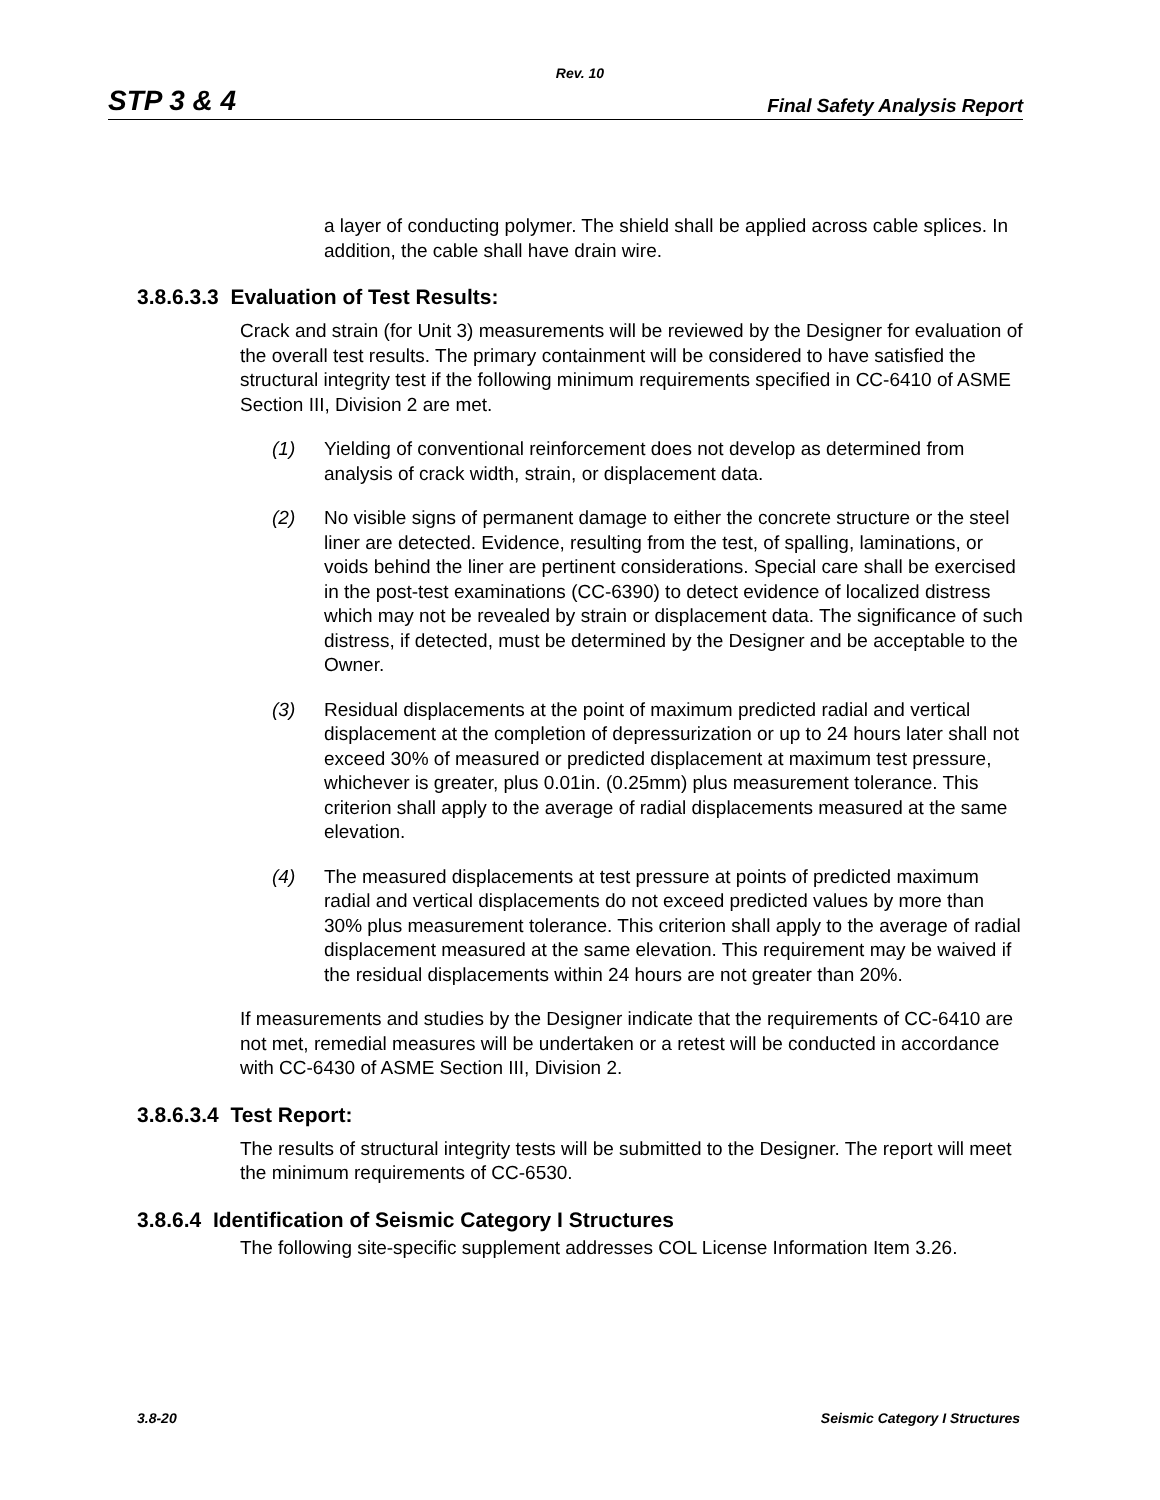Rev. 10
STP 3 & 4 Final Safety Analysis Report
a layer of conducting polymer. The shield shall be applied across cable splices. In addition, the cable shall have drain wire.
3.8.6.3.3 Evaluation of Test Results:
Crack and strain (for Unit 3) measurements will be reviewed by the Designer for evaluation of the overall test results. The primary containment will be considered to have satisfied the structural integrity test if the following minimum requirements specified in CC-6410 of ASME Section III, Division 2 are met.
(1) Yielding of conventional reinforcement does not develop as determined from analysis of crack width, strain, or displacement data.
(2) No visible signs of permanent damage to either the concrete structure or the steel liner are detected. Evidence, resulting from the test, of spalling, laminations, or voids behind the liner are pertinent considerations. Special care shall be exercised in the post-test examinations (CC-6390) to detect evidence of localized distress which may not be revealed by strain or displacement data. The significance of such distress, if detected, must be determined by the Designer and be acceptable to the Owner.
(3) Residual displacements at the point of maximum predicted radial and vertical displacement at the completion of depressurization or up to 24 hours later shall not exceed 30% of measured or predicted displacement at maximum test pressure, whichever is greater, plus 0.01in. (0.25mm) plus measurement tolerance. This criterion shall apply to the average of radial displacements measured at the same elevation.
(4) The measured displacements at test pressure at points of predicted maximum radial and vertical displacements do not exceed predicted values by more than 30% plus measurement tolerance. This criterion shall apply to the average of radial displacement measured at the same elevation. This requirement may be waived if the residual displacements within 24 hours are not greater than 20%.
If measurements and studies by the Designer indicate that the requirements of CC-6410 are not met, remedial measures will be undertaken or a retest will be conducted in accordance with CC-6430 of ASME Section III, Division 2.
3.8.6.3.4 Test Report:
The results of structural integrity tests will be submitted to the Designer. The report will meet the minimum requirements of CC-6530.
3.8.6.4 Identification of Seismic Category I Structures
The following site-specific supplement addresses COL License Information Item 3.26.
3.8-20 Seismic Category I Structures